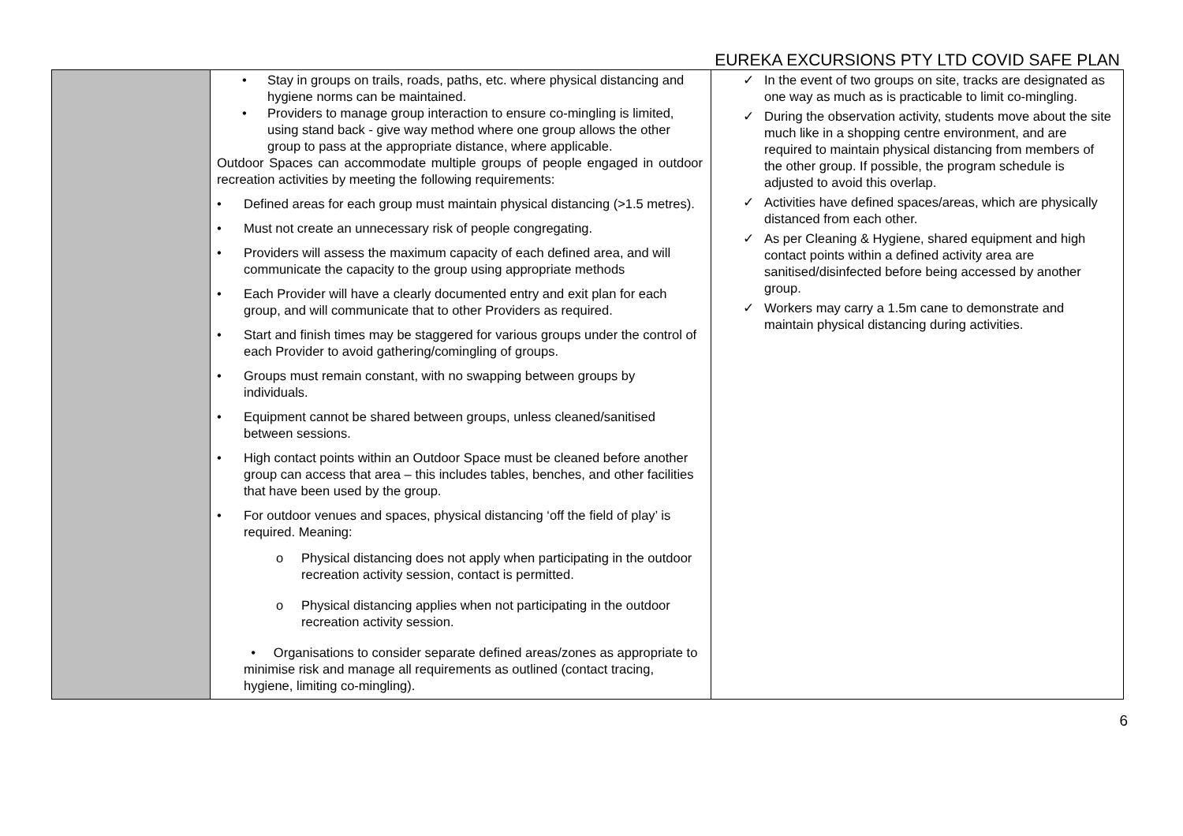EUREKA EXCURSIONS PTY LTD COVID SAFE PLAN
| | • Stay in groups on trails, roads, paths, etc. where physical distancing and hygiene norms can be maintained. • Providers to manage group interaction to ensure co-mingling is limited, using stand back - give way method where one group allows the other group to pass at the appropriate distance, where applicable. Outdoor Spaces can accommodate multiple groups of people engaged in outdoor recreation activities by meeting the following requirements: • Defined areas for each group must maintain physical distancing (>1.5 metres). • Must not create an unnecessary risk of people congregating. • Providers will assess the maximum capacity of each defined area, and will communicate the capacity to the group using appropriate methods • Each Provider will have a clearly documented entry and exit plan for each group, and will communicate that to other Providers as required. • Start and finish times may be staggered for various groups under the control of each Provider to avoid gathering/comingling of groups. • Groups must remain constant, with no swapping between groups by individuals. • Equipment cannot be shared between groups, unless cleaned/sanitised between sessions. • High contact points within an Outdoor Space must be cleaned before another group can access that area – this includes tables, benches, and other facilities that have been used by the group. • For outdoor venues and spaces, physical distancing ‘off the field of play’ is required. Meaning: o Physical distancing does not apply when participating in the outdoor recreation activity session, contact is permitted. o Physical distancing applies when not participating in the outdoor recreation activity session. • Organisations to consider separate defined areas/zones as appropriate to minimise risk and manage all requirements as outlined (contact tracing, hygiene, limiting co-mingling). | ✓ In the event of two groups on site, tracks are designated as one way as much as is practicable to limit co-mingling. ✓ During the observation activity, students move about the site much like in a shopping centre environment, and are required to maintain physical distancing from members of the other group. If possible, the program schedule is adjusted to avoid this overlap. ✓ Activities have defined spaces/areas, which are physically distanced from each other. ✓ As per Cleaning & Hygiene, shared equipment and high contact points within a defined activity area are sanitised/disinfected before being accessed by another group. ✓ Workers may carry a 1.5m cane to demonstrate and maintain physical distancing during activities. |
6